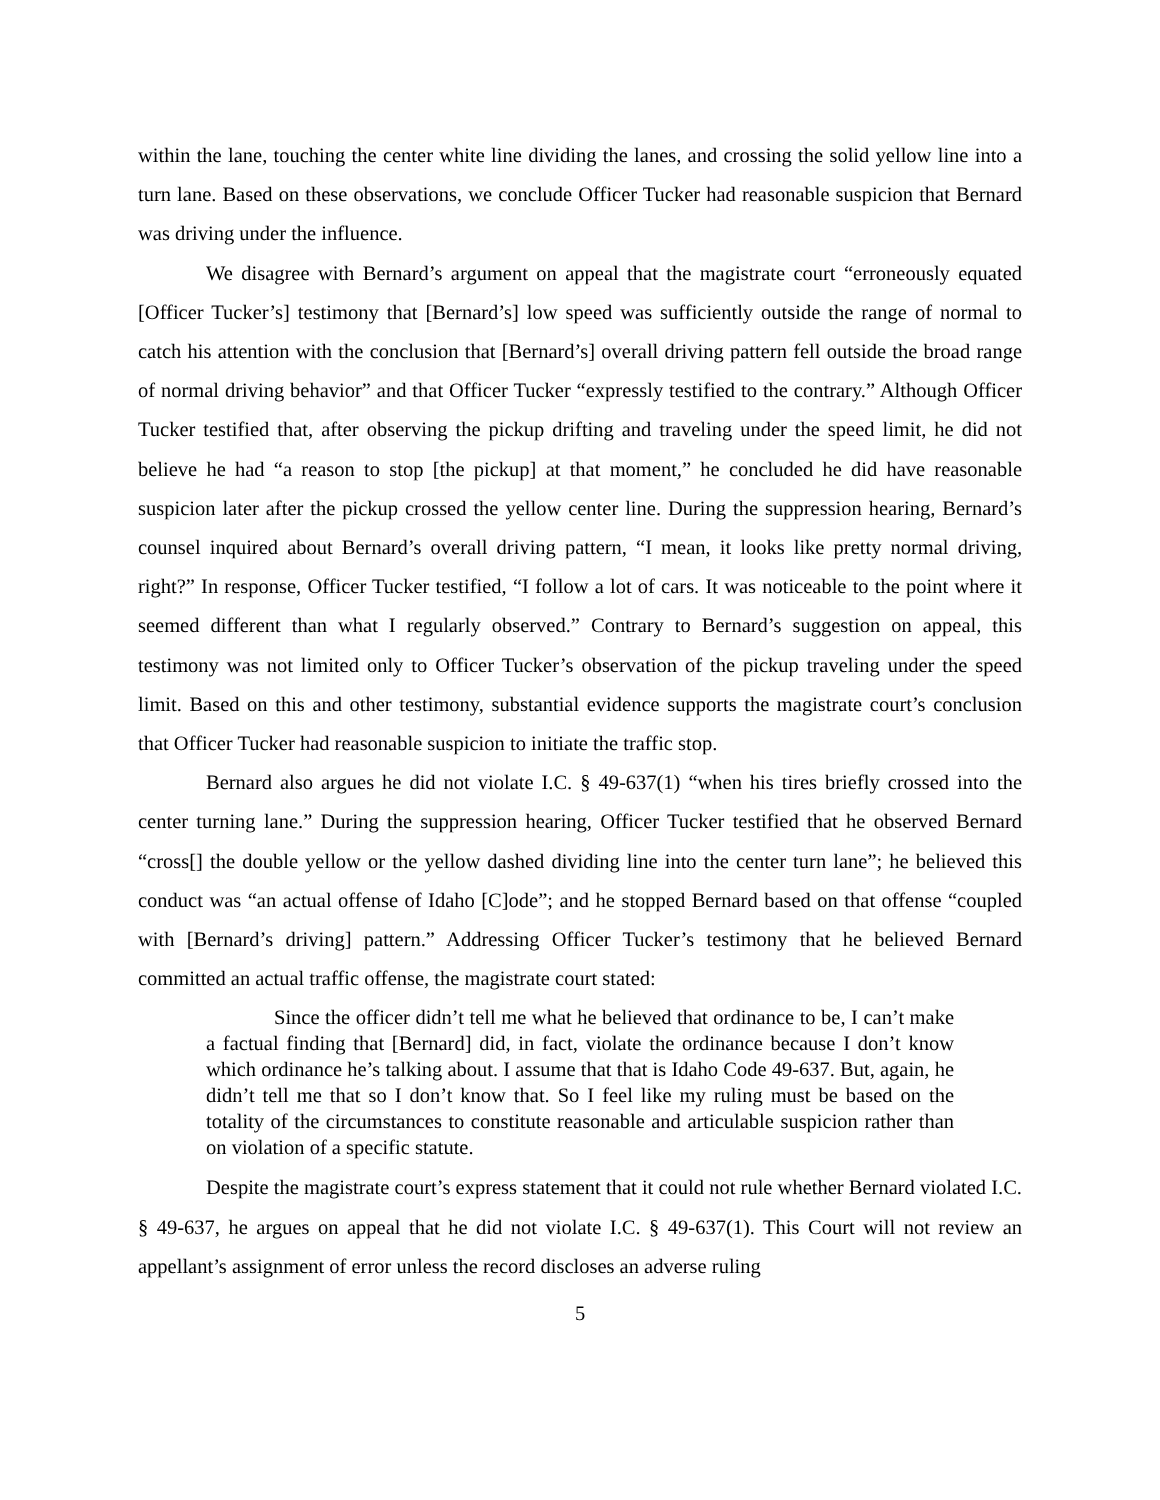within the lane, touching the center white line dividing the lanes, and crossing the solid yellow line into a turn lane. Based on these observations, we conclude Officer Tucker had reasonable suspicion that Bernard was driving under the influence.
We disagree with Bernard’s argument on appeal that the magistrate court “erroneously equated [Officer Tucker’s] testimony that [Bernard’s] low speed was sufficiently outside the range of normal to catch his attention with the conclusion that [Bernard’s] overall driving pattern fell outside the broad range of normal driving behavior” and that Officer Tucker “expressly testified to the contrary.” Although Officer Tucker testified that, after observing the pickup drifting and traveling under the speed limit, he did not believe he had “a reason to stop [the pickup] at that moment,” he concluded he did have reasonable suspicion later after the pickup crossed the yellow center line. During the suppression hearing, Bernard’s counsel inquired about Bernard’s overall driving pattern, “I mean, it looks like pretty normal driving, right?” In response, Officer Tucker testified, “I follow a lot of cars. It was noticeable to the point where it seemed different than what I regularly observed.” Contrary to Bernard’s suggestion on appeal, this testimony was not limited only to Officer Tucker’s observation of the pickup traveling under the speed limit. Based on this and other testimony, substantial evidence supports the magistrate court’s conclusion that Officer Tucker had reasonable suspicion to initiate the traffic stop.
Bernard also argues he did not violate I.C. § 49-637(1) “when his tires briefly crossed into the center turning lane.” During the suppression hearing, Officer Tucker testified that he observed Bernard “cross[] the double yellow or the yellow dashed dividing line into the center turn lane”; he believed this conduct was “an actual offense of Idaho [C]ode”; and he stopped Bernard based on that offense “coupled with [Bernard’s driving] pattern.” Addressing Officer Tucker’s testimony that he believed Bernard committed an actual traffic offense, the magistrate court stated:
Since the officer didn’t tell me what he believed that ordinance to be, I can’t make a factual finding that [Bernard] did, in fact, violate the ordinance because I don’t know which ordinance he’s talking about. I assume that that is Idaho Code 49-637. But, again, he didn’t tell me that so I don’t know that. So I feel like my ruling must be based on the totality of the circumstances to constitute reasonable and articulable suspicion rather than on violation of a specific statute.
Despite the magistrate court’s express statement that it could not rule whether Bernard violated I.C. § 49-637, he argues on appeal that he did not violate I.C. § 49-637(1). This Court will not review an appellant’s assignment of error unless the record discloses an adverse ruling
5